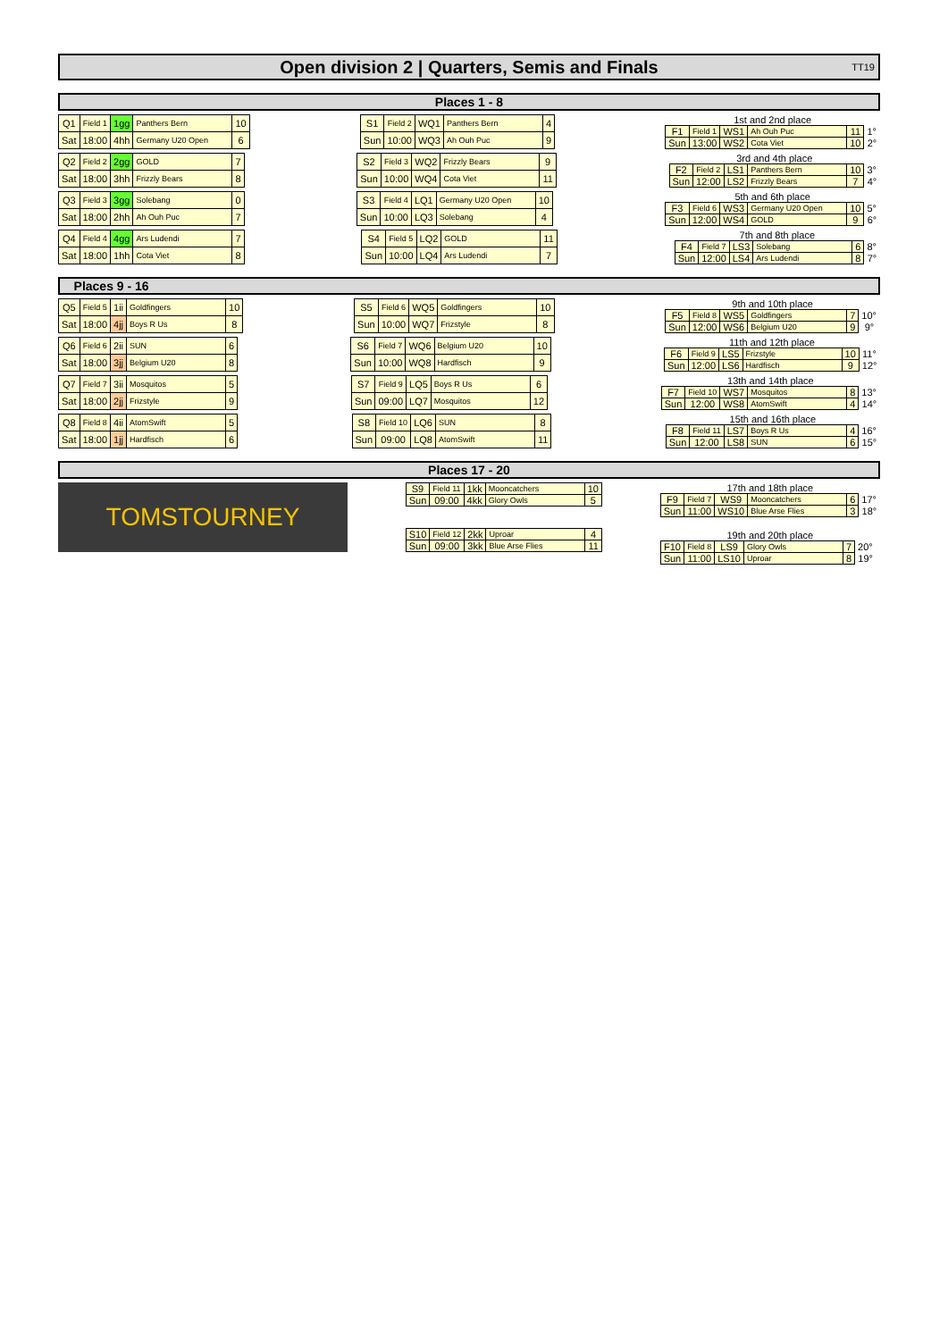Open division 2 | Quarters, Semis and Finals TT19
Places 1 - 8
| Q1 | Field 1 | 1gg | Panthers Bern | 10 |
| Sat | 18:00 | 4hh | Germany U20 Open | 6 |
| S1 | Field 2 | WQ1 | Panthers Bern | 4 |
| Sun | 10:00 | WQ3 | Ah Ouh Puc | 9 |
1st and 2nd place
| F1 | Field 1 | WS1 | Ah Ouh Puc | 11 | 1° |
| Sun | 13:00 | WS2 | Cota Viet | 10 | 2° |
| Q2 | Field 2 | 2gg | GOLD | 7 |
| Sat | 18:00 | 3hh | Frizzly Bears | 8 |
| S2 | Field 3 | WQ2 | Frizzly Bears | 9 |
| Sun | 10:00 | WQ4 | Cota Viet | 11 |
3rd and 4th place
| F2 | Field 2 | LS1 | Panthers Bern | 10 | 3° |
| Sun | 12:00 | LS2 | Frizzly Bears | 7 | 4° |
| Q3 | Field 3 | 3gg | Solebang | 0 |
| Sat | 18:00 | 2hh | Ah Ouh Puc | 7 |
| S3 | Field 4 | LQ1 | Germany U20 Open | 10 |
| Sun | 10:00 | LQ3 | Solebang | 4 |
5th and 6th place
| F3 | Field 6 | WS3 | Germany U20 Open | 10 | 5° |
| Sun | 12:00 | WS4 | GOLD | 9 | 6° |
| Q4 | Field 4 | 4gg | Ars Ludendi | 7 |
| Sat | 18:00 | 1hh | Cota Viet | 8 |
| S4 | Field 5 | LQ2 | GOLD | 11 |
| Sun | 10:00 | LQ4 | Ars Ludendi | 7 |
7th and 8th place
| F4 | Field 7 | LS3 | Solebang | 6 | 8° |
| Sun | 12:00 | LS4 | Ars Ludendi | 8 | 7° |
Places 9 - 16
| Q5 | Field 5 | 1ii | Goldfingers | 10 |
| Sat | 18:00 | 4jj | Boys R Us | 8 |
| S5 | Field 6 | WQ5 | Goldfingers | 10 |
| Sun | 10:00 | WQ7 | Frizstyle | 8 |
9th and 10th place
| F5 | Field 8 | WS5 | Goldfingers | 7 | 10° |
| Sun | 12:00 | WS6 | Belgium U20 | 9 | 9° |
| Q6 | Field 6 | 2ii | SUN | 6 |
| Sat | 18:00 | 3jj | Belgium U20 | 8 |
| S6 | Field 7 | WQ6 | Belgium U20 | 10 |
| Sun | 10:00 | WQ8 | Hardfisch | 9 |
11th and 12th place
| F6 | Field 9 | LS5 | Frizstyle | 10 | 11° |
| Sun | 12:00 | LS6 | Hardfisch | 9 | 12° |
| Q7 | Field 7 | 3ii | Mosquitos | 5 |
| Sat | 18:00 | 2jj | Frizstyle | 9 |
| S7 | Field 9 | LQ5 | Boys R Us | 6 |
| Sun | 09:00 | LQ7 | Mosquitos | 12 |
13th and 14th place
| F7 | Field 10 | WS7 | Mosquitos | 8 | 13° |
| Sun | 12:00 | WS8 | AtomSwift | 4 | 14° |
| Q8 | Field 8 | 4ii | AtomSwift | 5 |
| Sat | 18:00 | 1jj | Hardfisch | 6 |
| S8 | Field 10 | LQ6 | SUN | 8 |
| Sun | 09:00 | LQ8 | AtomSwift | 11 |
15th and 16th place
| F8 | Field 11 | LS7 | Boys R Us | 4 | 16° |
| Sun | 12:00 | LS8 | SUN | 6 | 15° |
Places 17 - 20
TOMSTOURNEY
| S9 | Field 11 | 1kk | Mooncatchers | 10 |
| Sun | 09:00 | 4kk | Glory Owls | 5 |
| S10 | Field 12 | 2kk | Uproar | 4 |
| Sun | 09:00 | 3kk | Blue Arse Flies | 11 |
17th and 18th place
| F9 | Field 7 | WS9 | Mooncatchers | 6 | 17° |
| Sun | 11:00 | WS10 | Blue Arse Flies | 3 | 18° |
19th and 20th place
| F10 | Field 8 | LS9 | Glory Owls | 7 | 20° |
| Sun | 11:00 | LS10 | Uproar | 8 | 19° |